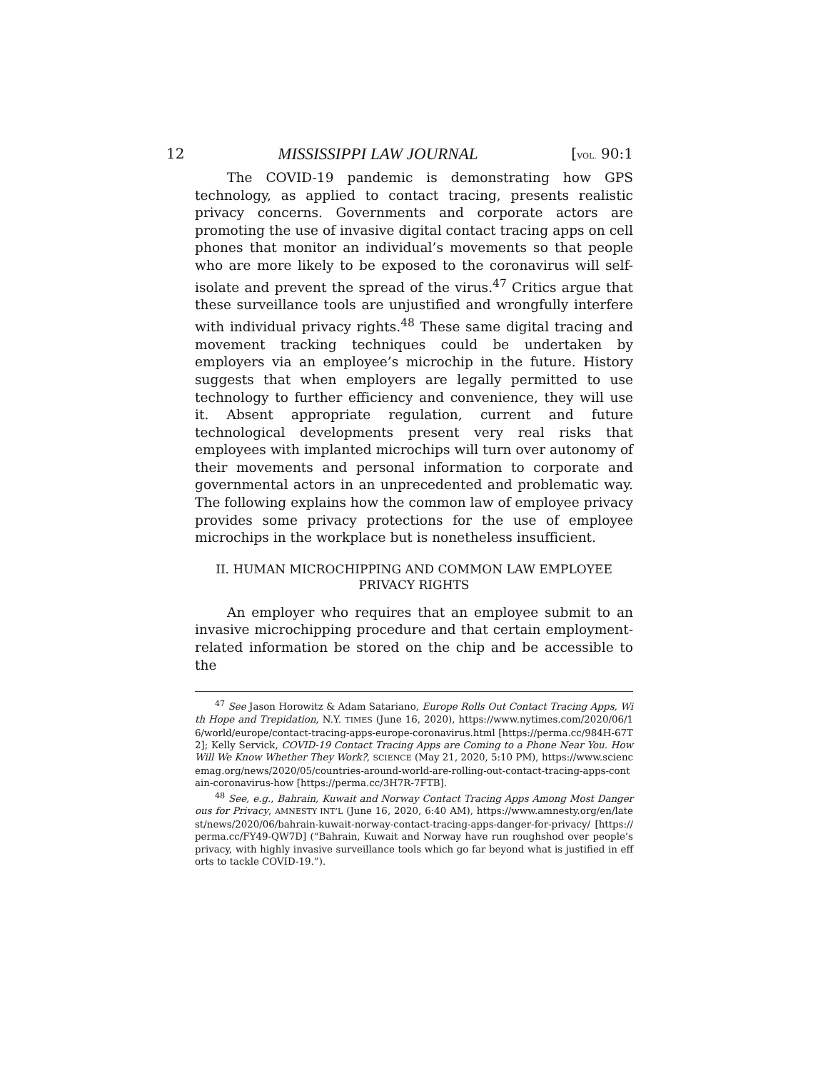12 MISSISSIPPI LAW JOURNAL [VOL. 90:1
The COVID-19 pandemic is demonstrating how GPS technology, as applied to contact tracing, presents realistic privacy concerns. Governments and corporate actors are promoting the use of invasive digital contact tracing apps on cell phones that monitor an individual’s movements so that people who are more likely to be exposed to the coronavirus will self-isolate and prevent the spread of the virus.<sup>47</sup> Critics argue that these surveillance tools are unjustified and wrongfully interfere with individual privacy rights.<sup>48</sup> These same digital tracing and movement tracking techniques could be undertaken by employers via an employee’s microchip in the future. History suggests that when employers are legally permitted to use technology to further efficiency and convenience, they will use it. Absent appropriate regulation, current and future technological developments present very real risks that employees with implanted microchips will turn over autonomy of their movements and personal information to corporate and governmental actors in an unprecedented and problematic way. The following explains how the common law of employee privacy provides some privacy protections for the use of employee microchips in the workplace but is nonetheless insufficient.
II. HUMAN MICROCHIPPING AND COMMON LAW EMPLOYEE PRIVACY RIGHTS
An employer who requires that an employee submit to an invasive microchipping procedure and that certain employment-related information be stored on the chip and be accessible to the
<sup>47</sup> See Jason Horowitz & Adam Satariano, Europe Rolls Out Contact Tracing Apps, With Hope and Trepidation, N.Y. TIMES (June 16, 2020), https://www.nytimes.com/2020/06/16/world/europe/contact-tracing-apps-europe-coronavirus.html [https://perma.cc/984H-67T2]; Kelly Servick, COVID-19 Contact Tracing Apps are Coming to a Phone Near You. How Will We Know Whether They Work?, SCIENCE (May 21, 2020, 5:10 PM), https://www.sciencemag.org/news/2020/05/countries-around-world-are-rolling-out-contact-tracing-apps-contain-coronavirus-how [https://perma.cc/3H7R-7FTB].
<sup>48</sup> See, e.g., Bahrain, Kuwait and Norway Contact Tracing Apps Among Most Dangerous for Privacy, AMNESTY INT’L (June 16, 2020, 6:40 AM), https://www.amnesty.org/en/latest/news/2020/06/bahrain-kuwait-norway-contact-tracing-apps-danger-for-privacy/ [https://perma.cc/FY49-QW7D] (“Bahrain, Kuwait and Norway have run roughshod over people’s privacy, with highly invasive surveillance tools which go far beyond what is justified in efforts to tackle COVID-19.”).